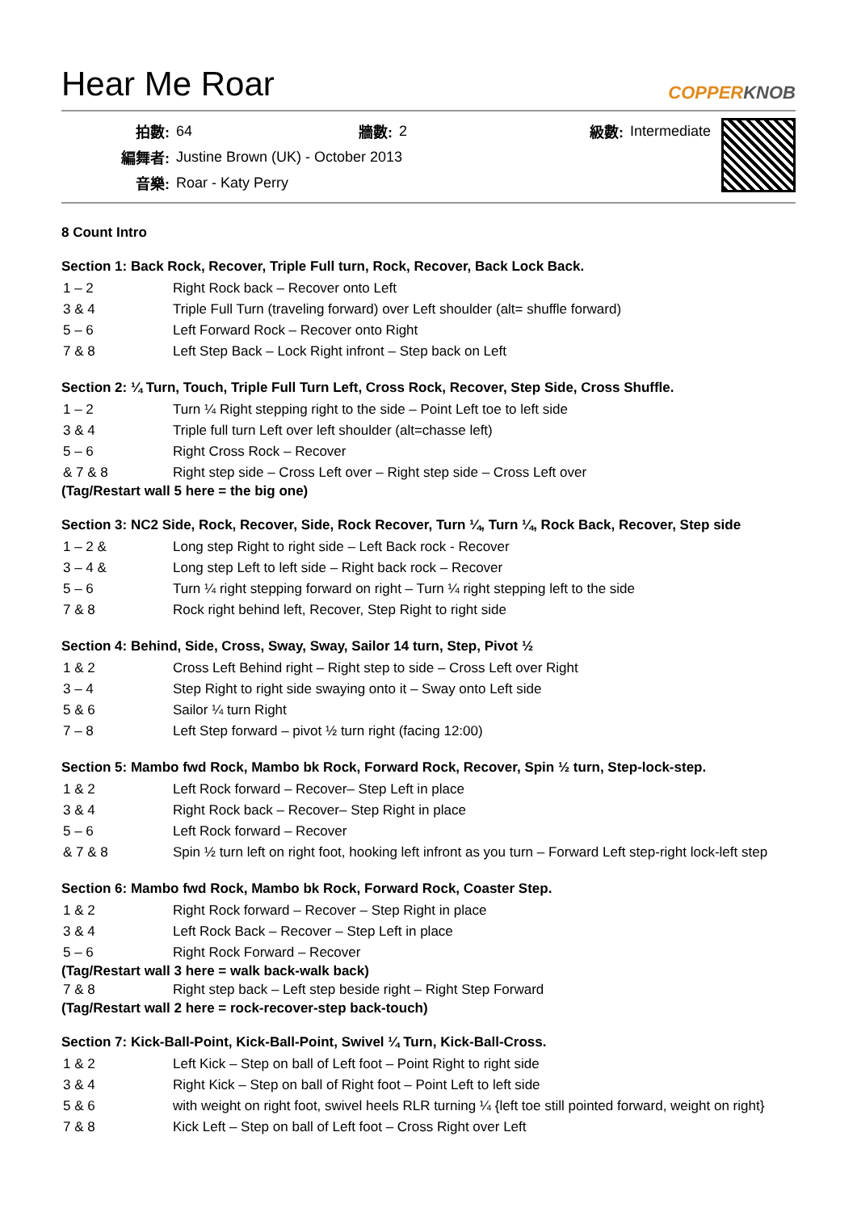Hear Me Roar
COPPERKNOB
| 拍數: | 64 | 牆數: | 2 | 級數: | Intermediate |
| 編舞者: | Justine Brown (UK) - October 2013 | | | | |
| 音樂: | Roar - Katy Perry | | | | |
8 Count Intro
Section 1: Back Rock, Recover, Triple Full turn, Rock, Recover, Back Lock Back.
| 1 – 2 | Right Rock back – Recover onto Left |
| 3 & 4 | Triple Full Turn (traveling forward) over Left shoulder (alt= shuffle forward) |
| 5 – 6 | Left Forward Rock – Recover onto Right |
| 7 & 8 | Left Step Back – Lock Right infront – Step back on Left |
Section 2: ¼ Turn, Touch, Triple Full Turn Left, Cross Rock, Recover, Step Side, Cross Shuffle.
| 1 – 2 | Turn ¼ Right stepping right to the side – Point Left toe to left side |
| 3 & 4 | Triple full turn Left over left shoulder (alt=chasse left) |
| 5 – 6 | Right Cross Rock – Recover |
| & 7 & 8 | Right step side – Cross Left over – Right step side – Cross Left over |
(Tag/Restart wall 5 here = the big one)
Section 3: NC2 Side, Rock, Recover, Side, Rock Recover, Turn ¼, Turn ¼, Rock Back, Recover, Step side
| 1 – 2 & | Long step Right to right side – Left Back rock - Recover |
| 3 – 4 & | Long step Left to left side – Right back rock – Recover |
| 5 – 6 | Turn ¼ right stepping forward on right – Turn ¼ right stepping left to the side |
| 7 & 8 | Rock right behind left, Recover, Step Right to right side |
Section 4: Behind, Side, Cross, Sway, Sway, Sailor 14 turn, Step, Pivot ½
| 1 & 2 | Cross Left Behind right – Right step to side – Cross Left over Right |
| 3 – 4 | Step Right to right side swaying onto it – Sway onto Left side |
| 5 & 6 | Sailor ¼ turn Right |
| 7 – 8 | Left Step forward – pivot ½ turn right (facing 12:00) |
Section 5: Mambo fwd Rock, Mambo bk Rock, Forward Rock, Recover, Spin ½ turn, Step-lock-step.
| 1 & 2 | Left Rock forward – Recover– Step Left in place |
| 3 & 4 | Right Rock back – Recover– Step Right in place |
| 5 – 6 | Left Rock forward – Recover |
| & 7 & 8 | Spin ½ turn left on right foot, hooking left infront as you turn – Forward Left step-right lock-left step |
Section 6: Mambo fwd Rock, Mambo bk Rock, Forward Rock, Coaster Step.
| 1 & 2 | Right Rock forward – Recover – Step Right in place |
| 3 & 4 | Left Rock Back – Recover – Step Left in place |
| 5 – 6 | Right Rock Forward – Recover |
(Tag/Restart wall 3 here = walk back-walk back)
| 7 & 8 | Right step back – Left step beside right – Right Step Forward |
(Tag/Restart wall 2 here = rock-recover-step back-touch)
Section 7: Kick-Ball-Point, Kick-Ball-Point, Swivel ¼ Turn, Kick-Ball-Cross.
| 1 & 2 | Left Kick – Step on ball of Left foot – Point Right to right side |
| 3 & 4 | Right Kick – Step on ball of Right foot – Point Left to left side |
| 5 & 6 | with weight on right foot, swivel heels RLR turning ¼ {left toe still pointed forward, weight on right} |
| 7 & 8 | Kick Left – Step on ball of Left foot – Cross Right over Left |